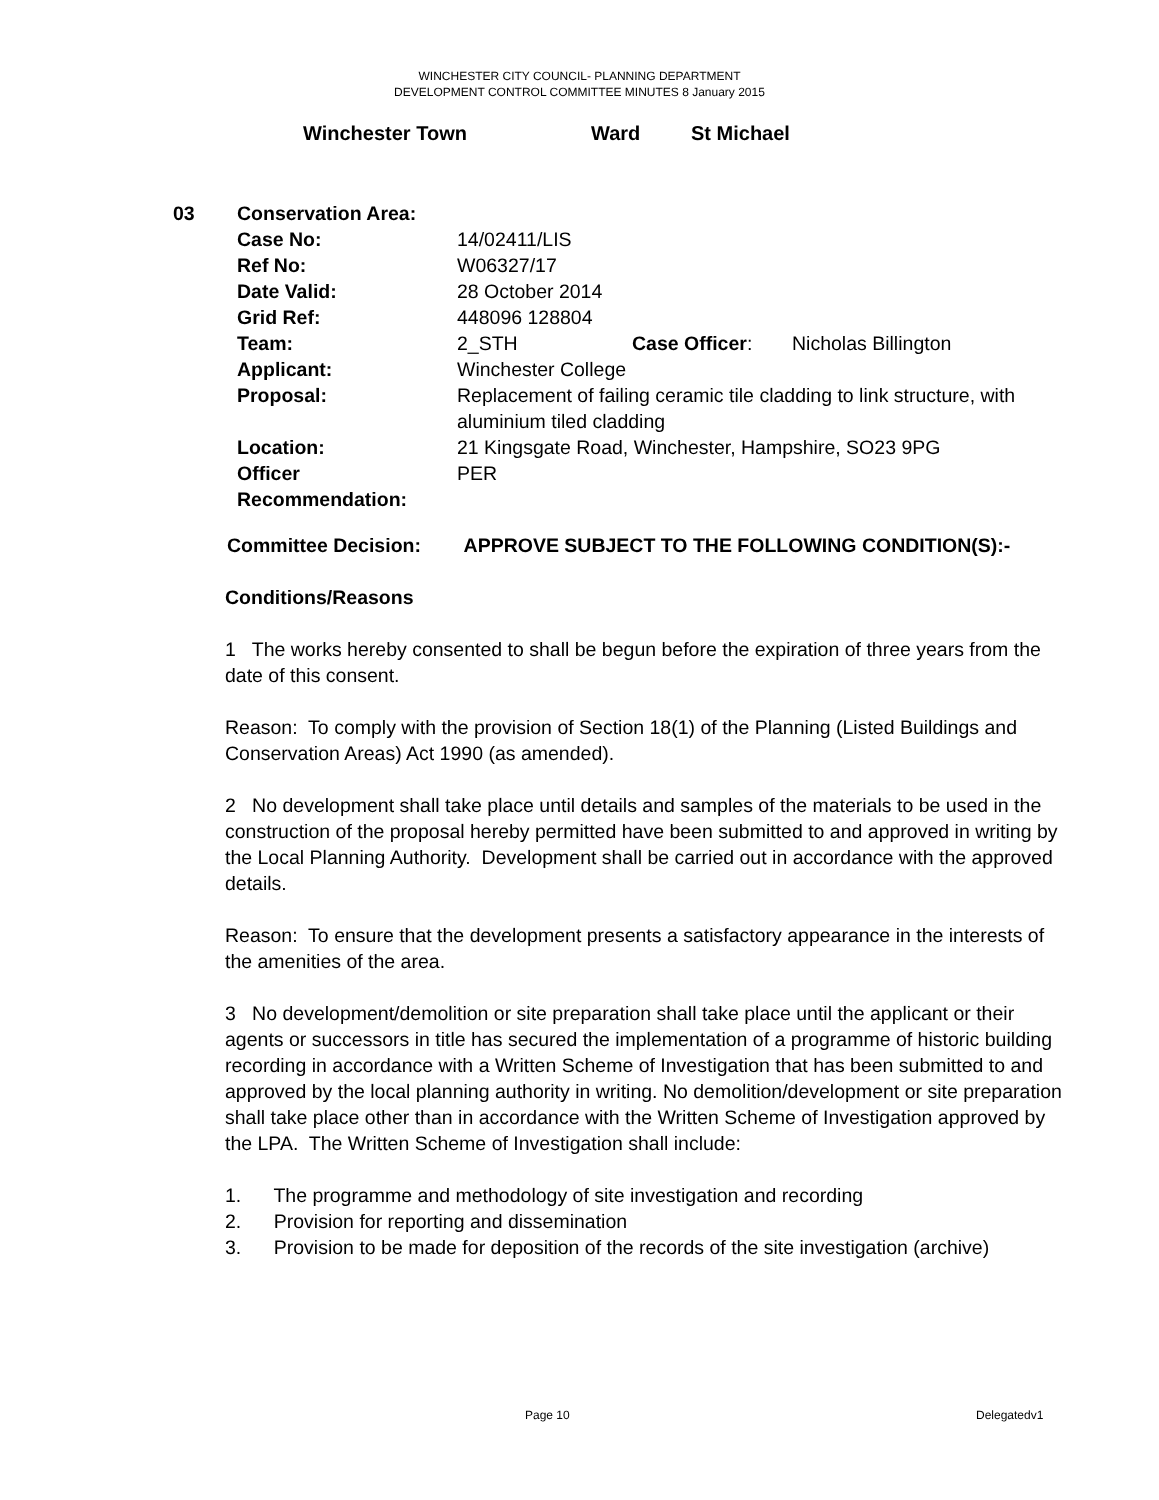WINCHESTER CITY COUNCIL- PLANNING DEPARTMENT
DEVELOPMENT CONTROL COMMITTEE MINUTES 8 January 2015
Winchester Town Ward St Michael
| 03 | Conservation Area: | | | |
| | Case No: | 14/02411/LIS | | |
| | Ref No: | W06327/17 | | |
| | Date Valid: | 28 October 2014 | | |
| | Grid Ref: | 448096 128804 | | |
| | Team: | 2_STH | Case Officer : | Nicholas Billington |
| | Applicant: | Winchester College | | |
| | Proposal: | Replacement of failing ceramic tile cladding to link structure, with aluminium tiled cladding | | |
| | Location: | 21 Kingsgate Road, Winchester, Hampshire, SO23 9PG | | |
| | Officer Recommendation: | PER | | |
Committee Decision: APPROVE SUBJECT TO THE FOLLOWING CONDITION(S):-
Conditions/Reasons
1 The works hereby consented to shall be begun before the expiration of three years from the date of this consent.
Reason: To comply with the provision of Section 18(1) of the Planning (Listed Buildings and Conservation Areas) Act 1990 (as amended).
2 No development shall take place until details and samples of the materials to be used in the construction of the proposal hereby permitted have been submitted to and approved in writing by the Local Planning Authority. Development shall be carried out in accordance with the approved details.
Reason: To ensure that the development presents a satisfactory appearance in the interests of the amenities of the area.
3 No development/demolition or site preparation shall take place until the applicant or their agents or successors in title has secured the implementation of a programme of historic building recording in accordance with a Written Scheme of Investigation that has been submitted to and approved by the local planning authority in writing. No demolition/development or site preparation shall take place other than in accordance with the Written Scheme of Investigation approved by the LPA. The Written Scheme of Investigation shall include:
1. The programme and methodology of site investigation and recording
2. Provision for reporting and dissemination
3. Provision to be made for deposition of the records of the site investigation (archive)
Page 10 Delegatedv1